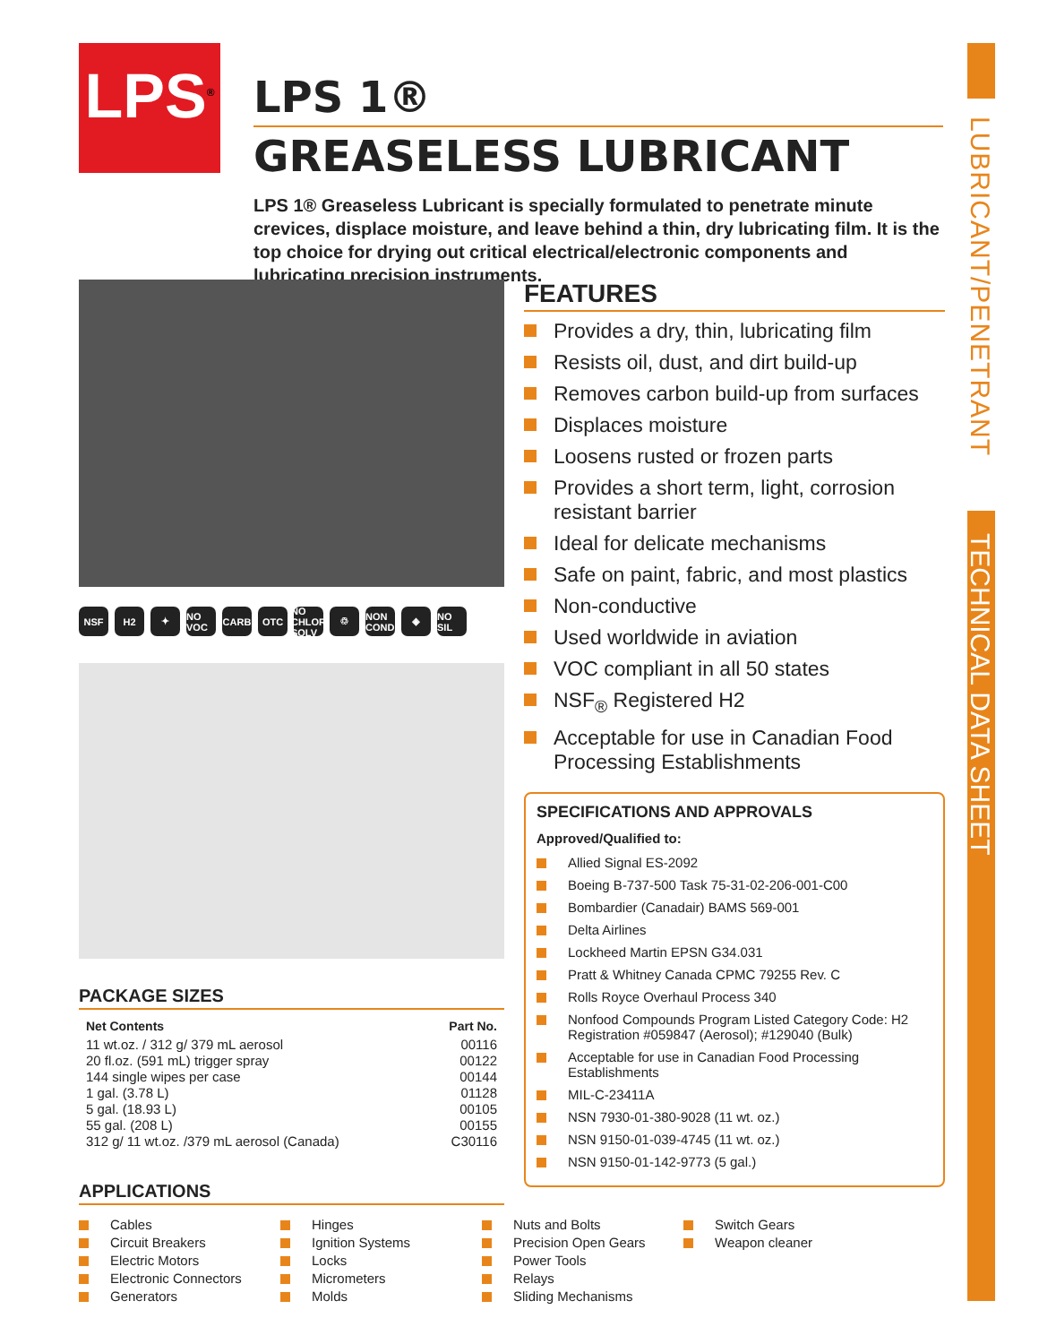LUBRICANT/PENETRANT
TECHNICAL DATA SHEET
LPS<sup>®</sup>
LPS 1®
GREASELESS LUBRICANT
LPS 1® Greaseless Lubricant is specially formulated to penetrate minute crevices, displace moisture, and leave behind a thin, dry lubricating film. It is the top choice for drying out critical electrical/electronic components and lubricating precision instruments.
NSF H2 ✦ NO VOC CARB OTC NO CHLOR SOLV ♲ NON COND ◈ NO SIL
PACKAGE SIZES
| Net Contents | Part No. |
| --- | --- |
| 11 wt.oz. / 312 g/ 379 mL aerosol | 00116 |
| 20 fl.oz. (591 mL) trigger spray | 00122 |
| 144 single wipes per case | 00144 |
| 1 gal. (3.78 L) | 01128 |
| 5 gal. (18.93 L) | 00105 |
| 55 gal. (208 L) | 00155 |
| 312 g/ 11 wt.oz. /379 mL aerosol (Canada) | C30116 |
FEATURES
Provides a dry, thin, lubricating film
Resists oil, dust, and dirt build-up
Removes carbon build-up from surfaces
Displaces moisture
Loosens rusted or frozen parts
Provides a short term, light, corrosion resistant barrier
Ideal for delicate mechanisms
Safe on paint, fabric, and most plastics
Non-conductive
Used worldwide in aviation
VOC compliant in all 50 states
NSF<sub>®</sub> Registered H2
Acceptable for use in Canadian Food Processing Establishments
SPECIFICATIONS AND APPROVALS
Approved/Qualified to:
Allied Signal ES-2092
Boeing B-737-500 Task 75-31-02-206-001-C00
Bombardier (Canadair) BAMS 569-001
Delta Airlines
Lockheed Martin EPSN G34.031
Pratt & Whitney Canada CPMC 79255 Rev. C
Rolls Royce Overhaul Process 340
Nonfood Compounds Program Listed Category Code: H2 Registration #059847 (Aerosol); #129040 (Bulk)
Acceptable for use in Canadian Food Processing Establishments
MIL-C-23411A
NSN 7930-01-380-9028 (11 wt. oz.)
NSN 9150-01-039-4745 (11 wt. oz.)
NSN 9150-01-142-9773 (5 gal.)
APPLICATIONS
Cables
Circuit Breakers
Electric Motors
Electronic Connectors
Generators
Hinges
Ignition Systems
Locks
Micrometers
Molds
Nuts and Bolts
Precision Open Gears
Power Tools
Relays
Sliding Mechanisms
Switch Gears
Weapon cleaner